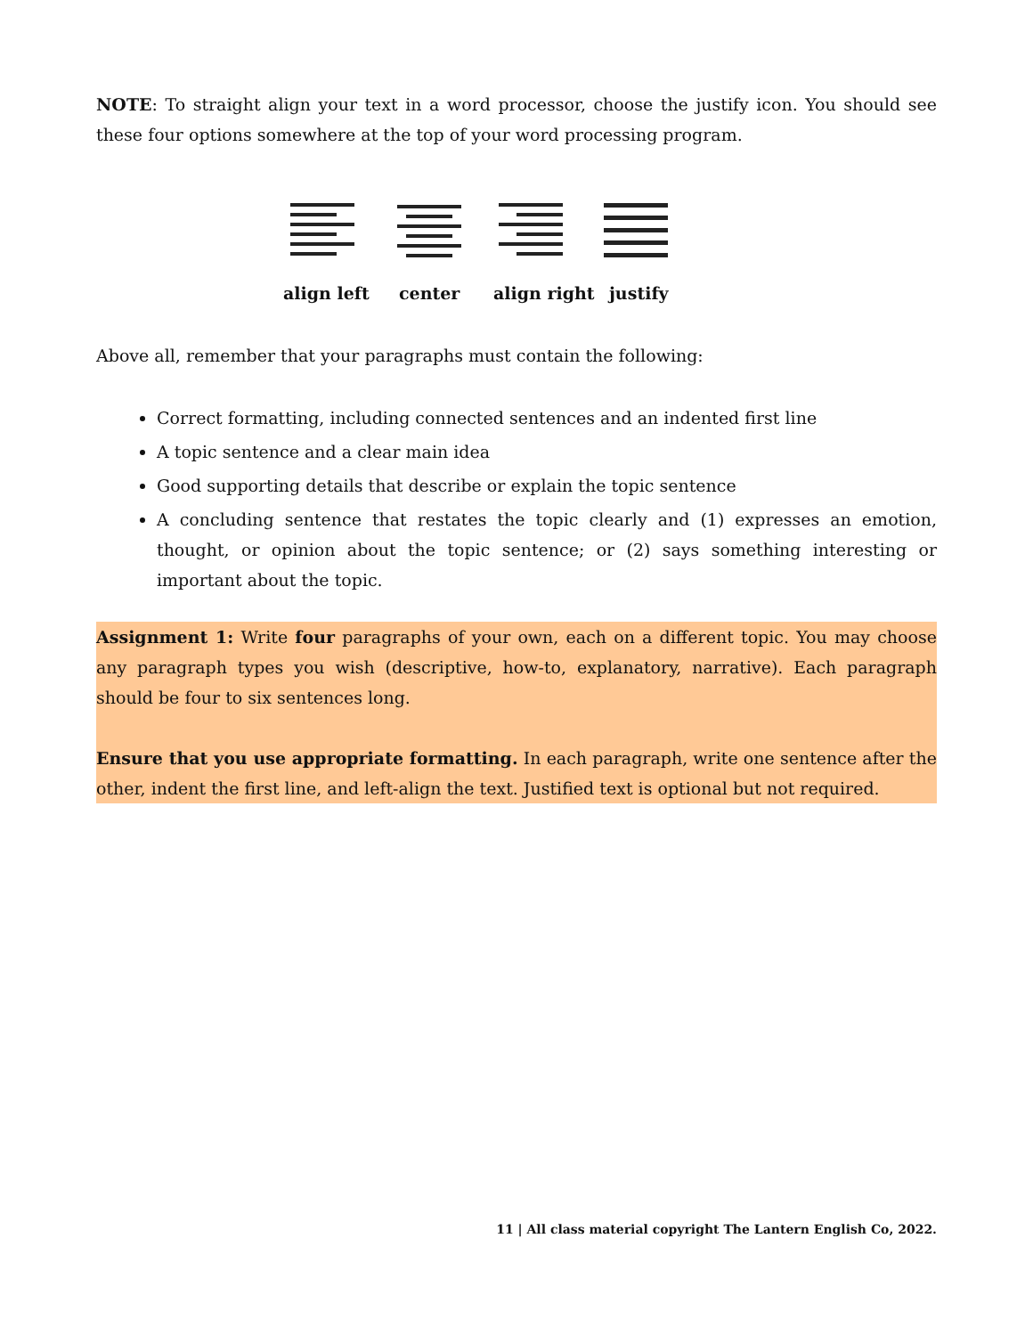NOTE: To straight align your text in a word processor, choose the justify icon. You should see these four options somewhere at the top of your word processing program.
align left center align right justify
Above all, remember that your paragraphs must contain the following:
Correct formatting, including connected sentences and an indented first line
A topic sentence and a clear main idea
Good supporting details that describe or explain the topic sentence
A concluding sentence that restates the topic clearly and (1) expresses an emotion, thought, or opinion about the topic sentence; or (2) says something interesting or important about the topic.
Assignment 1: Write four paragraphs of your own, each on a different topic. You may choose any paragraph types you wish (descriptive, how-to, explanatory, narrative). Each paragraph should be four to six sentences long.
Ensure that you use appropriate formatting. In each paragraph, write one sentence after the other, indent the first line, and left-align the text. Justified text is optional but not required.
11 | All class material copyright The Lantern English Co, 2022.